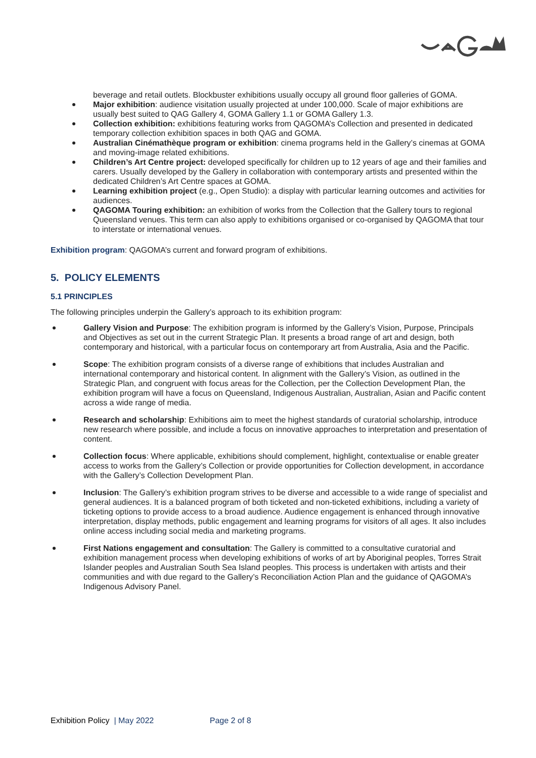beverage and retail outlets. Blockbuster exhibitions usually occupy all ground floor galleries of GOMA.
Major exhibition: audience visitation usually projected at under 100,000. Scale of major exhibitions are usually best suited to QAG Gallery 4, GOMA Gallery 1.1 or GOMA Gallery 1.3.
Collection exhibition: exhibitions featuring works from QAGOMA’s Collection and presented in dedicated temporary collection exhibition spaces in both QAG and GOMA.
Australian Cinémathèque program or exhibition: cinema programs held in the Gallery’s cinemas at GOMA and moving-image related exhibitions.
Children’s Art Centre project: developed specifically for children up to 12 years of age and their families and carers. Usually developed by the Gallery in collaboration with contemporary artists and presented within the dedicated Children’s Art Centre spaces at GOMA.
Learning exhibition project (e.g., Open Studio): a display with particular learning outcomes and activities for audiences.
QAGOMA Touring exhibition: an exhibition of works from the Collection that the Gallery tours to regional Queensland venues. This term can also apply to exhibitions organised or co-organised by QAGOMA that tour to interstate or international venues.
Exhibition program: QAGOMA’s current and forward program of exhibitions.
5. POLICY ELEMENTS
5.1 PRINCIPLES
The following principles underpin the Gallery’s approach to its exhibition program:
Gallery Vision and Purpose: The exhibition program is informed by the Gallery’s Vision, Purpose, Principals and Objectives as set out in the current Strategic Plan. It presents a broad range of art and design, both contemporary and historical, with a particular focus on contemporary art from Australia, Asia and the Pacific.
Scope: The exhibition program consists of a diverse range of exhibitions that includes Australian and international contemporary and historical content. In alignment with the Gallery’s Vision, as outlined in the Strategic Plan, and congruent with focus areas for the Collection, per the Collection Development Plan, the exhibition program will have a focus on Queensland, Indigenous Australian, Australian, Asian and Pacific content across a wide range of media.
Research and scholarship: Exhibitions aim to meet the highest standards of curatorial scholarship, introduce new research where possible, and include a focus on innovative approaches to interpretation and presentation of content.
Collection focus: Where applicable, exhibitions should complement, highlight, contextualise or enable greater access to works from the Gallery’s Collection or provide opportunities for Collection development, in accordance with the Gallery’s Collection Development Plan.
Inclusion: The Gallery’s exhibition program strives to be diverse and accessible to a wide range of specialist and general audiences. It is a balanced program of both ticketed and non-ticketed exhibitions, including a variety of ticketing options to provide access to a broad audience. Audience engagement is enhanced through innovative interpretation, display methods, public engagement and learning programs for visitors of all ages. It also includes online access including social media and marketing programs.
First Nations engagement and consultation: The Gallery is committed to a consultative curatorial and exhibition management process when developing exhibitions of works of art by Aboriginal peoples, Torres Strait Islander peoples and Australian South Sea Island peoples. This process is undertaken with artists and their communities and with due regard to the Gallery’s Reconciliation Action Plan and the guidance of QAGOMA’s Indigenous Advisory Panel.
Exhibition Policy | May 2022 Page 2 of 8